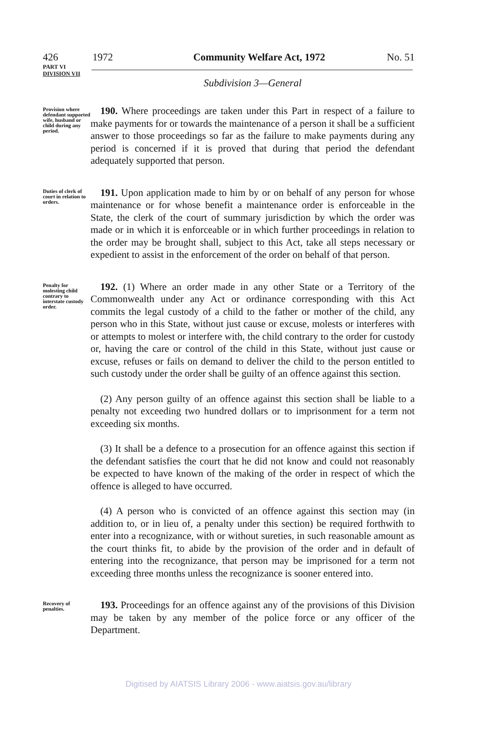426 1972 Community Welfare Act, 1972 No. 51
PART VI
DIVISION VII
Subdivision 3—General
Provision where defendant supported wife, husband or child during any period.
190. Where proceedings are taken under this Part in respect of a failure to make payments for or towards the maintenance of a person it shall be a sufficient answer to those proceedings so far as the failure to make payments during any period is concerned if it is proved that during that period the defendant adequately supported that person.
Duties of clerk of court in relation to orders.
191. Upon application made to him by or on behalf of any person for whose maintenance or for whose benefit a maintenance order is enforceable in the State, the clerk of the court of summary jurisdiction by which the order was made or in which it is enforceable or in which further proceedings in relation to the order may be brought shall, subject to this Act, take all steps necessary or expedient to assist in the enforcement of the order on behalf of that person.
Penalty for molesting child contrary to interstate custody order.
192. (1) Where an order made in any other State or a Territory of the Commonwealth under any Act or ordinance corresponding with this Act commits the legal custody of a child to the father or mother of the child, any person who in this State, without just cause or excuse, molests or interferes with or attempts to molest or interfere with, the child contrary to the order for custody or, having the care or control of the child in this State, without just cause or excuse, refuses or fails on demand to deliver the child to the person entitled to such custody under the order shall be guilty of an offence against this section.
(2) Any person guilty of an offence against this section shall be liable to a penalty not exceeding two hundred dollars or to imprisonment for a term not exceeding six months.
(3) It shall be a defence to a prosecution for an offence against this section if the defendant satisfies the court that he did not know and could not reasonably be expected to have known of the making of the order in respect of which the offence is alleged to have occurred.
(4) A person who is convicted of an offence against this section may (in addition to, or in lieu of, a penalty under this section) be required forthwith to enter into a recognizance, with or without sureties, in such reasonable amount as the court thinks fit, to abide by the provision of the order and in default of entering into the recognizance, that person may be imprisoned for a term not exceeding three months unless the recognizance is sooner entered into.
Recovery of penalties.
193. Proceedings for an offence against any of the provisions of this Division may be taken by any member of the police force or any officer of the Department.
Digitised by AIATSIS Library 2006 - www.aiatsis.gov.au/library